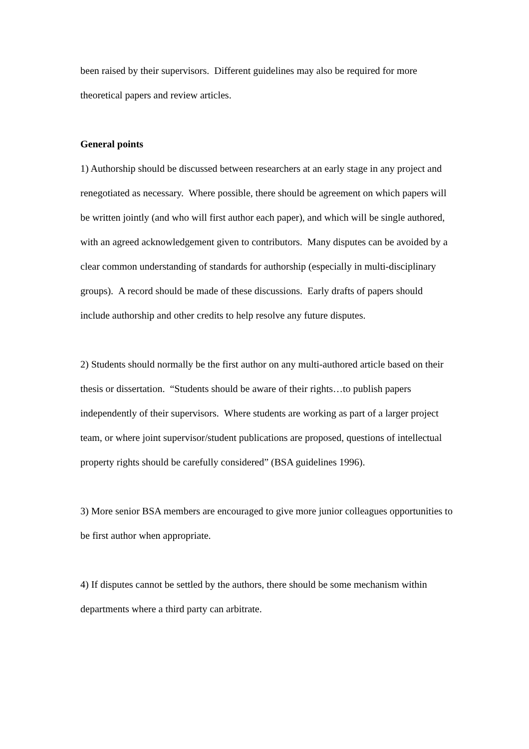been raised by their supervisors. Different guidelines may also be required for more theoretical papers and review articles.
General points
1) Authorship should be discussed between researchers at an early stage in any project and renegotiated as necessary. Where possible, there should be agreement on which papers will be written jointly (and who will first author each paper), and which will be single authored, with an agreed acknowledgement given to contributors. Many disputes can be avoided by a clear common understanding of standards for authorship (especially in multi-disciplinary groups). A record should be made of these discussions. Early drafts of papers should include authorship and other credits to help resolve any future disputes.
2) Students should normally be the first author on any multi-authored article based on their thesis or dissertation. “Students should be aware of their rights…to publish papers independently of their supervisors. Where students are working as part of a larger project team, or where joint supervisor/student publications are proposed, questions of intellectual property rights should be carefully considered” (BSA guidelines 1996).
3) More senior BSA members are encouraged to give more junior colleagues opportunities to be first author when appropriate.
4) If disputes cannot be settled by the authors, there should be some mechanism within departments where a third party can arbitrate.